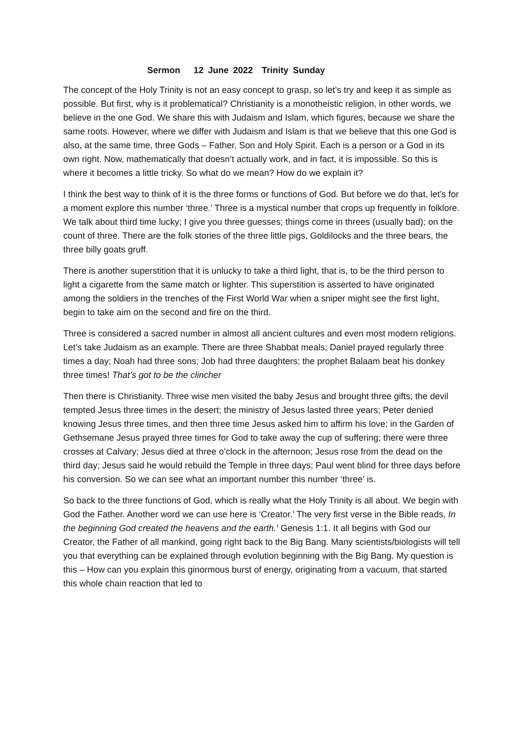Sermon 12 June 2022 Trinity Sunday
The concept of the Holy Trinity is not an easy concept to grasp, so let’s try and keep it as simple as possible. But first, why is it problematical? Christianity is a monotheistic religion, in other words, we believe in the one God. We share this with Judaism and Islam, which figures, because we share the same roots. However, where we differ with Judaism and Islam is that we believe that this one God is also, at the same time, three Gods – Father, Son and Holy Spirit. Each is a person or a God in its own right. Now, mathematically that doesn’t actually work, and in fact, it is impossible. So this is where it becomes a little tricky. So what do we mean? How do we explain it?
I think the best way to think of it is the three forms or functions of God. But before we do that, let’s for a moment explore this number ‘three.’ Three is a mystical number that crops up frequently in folklore. We talk about third time lucky; I give you three guesses; things come in threes (usually bad); on the count of three. There are the folk stories of the three little pigs, Goldilocks and the three bears, the three billy goats gruff.
There is another superstition that it is unlucky to take a third light, that is, to be the third person to light a cigarette from the same match or lighter. This superstition is asserted to have originated among the soldiers in the trenches of the First World War when a sniper might see the first light, begin to take aim on the second and fire on the third.
Three is considered a sacred number in almost all ancient cultures and even most modern religions. Let’s take Judaism as an example. There are three Shabbat meals; Daniel prayed regularly three times a day; Noah had three sons; Job had three daughters; the prophet Balaam beat his donkey three times! That’s got to be the clincher
Then there is Christianity. Three wise men visited the baby Jesus and brought three gifts; the devil tempted Jesus three times in the desert; the ministry of Jesus lasted three years; Peter denied knowing Jesus three times, and then three time Jesus asked him to affirm his love; in the Garden of Gethsemane Jesus prayed three times for God to take away the cup of suffering; there were three crosses at Calvary; Jesus died at three o’clock in the afternoon; Jesus rose from the dead on the third day; Jesus said he would rebuild the Temple in three days; Paul went blind for three days before his conversion. So we can see what an important number this number ‘three’ is.
So back to the three functions of God, which is really what the Holy Trinity is all about. We begin with God the Father. Another word we can use here is ‘Creator.’ The very first verse in the Bible reads, In the beginning God created the heavens and the earth.’ Genesis 1:1. It all begins with God our Creator, the Father of all mankind, going right back to the Big Bang. Many scientists/biologists will tell you that everything can be explained through evolution beginning with the Big Bang. My question is this – How can you explain this ginormous burst of energy, originating from a vacuum, that started this whole chain reaction that led to